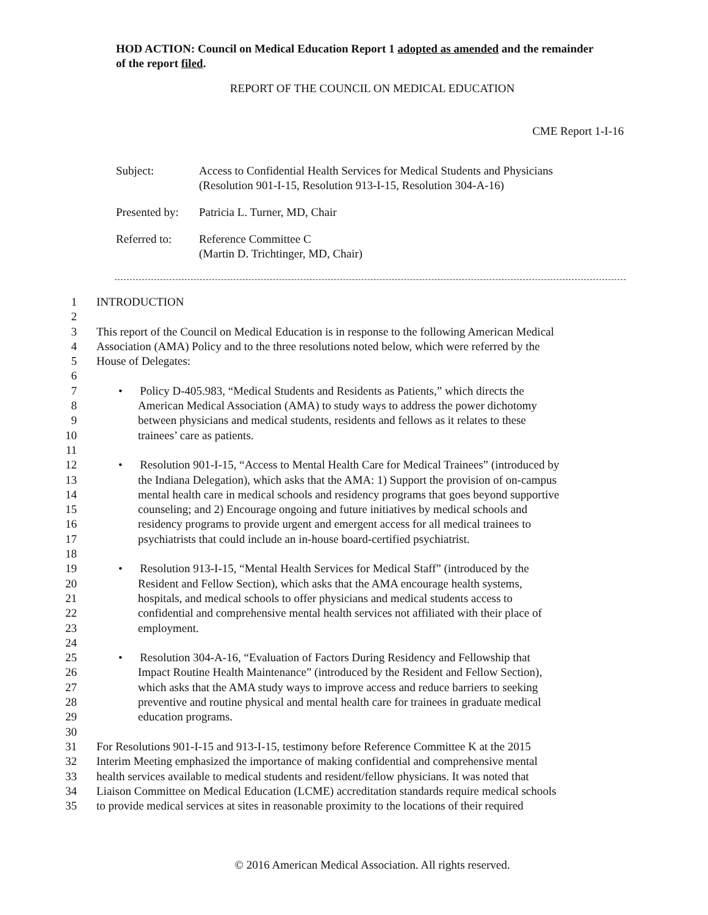HOD ACTION: Council on Medical Education Report 1 adopted as amended and the remainder of the report filed.
REPORT OF THE COUNCIL ON MEDICAL EDUCATION
CME Report 1-I-16
| Subject: | Access to Confidential Health Services for Medical Students and Physicians (Resolution 901-I-15, Resolution 913-I-15, Resolution 304-A-16) |
| Presented by: | Patricia L. Turner, MD, Chair |
| Referred to: | Reference Committee C (Martin D. Trichtinger, MD, Chair) |
1 INTRODUCTION
2
3 This report of the Council on Medical Education is in response to the following American Medical
4 Association (AMA) Policy and to the three resolutions noted below, which were referred by the
5 House of Delegates:
6
7 • Policy D-405.983, “Medical Students and Residents as Patients,” which directs the
8 American Medical Association (AMA) to study ways to address the power dichotomy
9 between physicians and medical students, residents and fellows as it relates to these
10 trainees’ care as patients.
11
12 • Resolution 901-I-15, “Access to Mental Health Care for Medical Trainees” (introduced by
13 the Indiana Delegation), which asks that the AMA: 1) Support the provision of on-campus
14 mental health care in medical schools and residency programs that goes beyond supportive
15 counseling; and 2) Encourage ongoing and future initiatives by medical schools and
16 residency programs to provide urgent and emergent access for all medical trainees to
17 psychiatrists that could include an in-house board-certified psychiatrist.
18
19 • Resolution 913-I-15, “Mental Health Services for Medical Staff” (introduced by the
20 Resident and Fellow Section), which asks that the AMA encourage health systems,
21 hospitals, and medical schools to offer physicians and medical students access to
22 confidential and comprehensive mental health services not affiliated with their place of
23 employment.
24
25 • Resolution 304-A-16, “Evaluation of Factors During Residency and Fellowship that
26 Impact Routine Health Maintenance” (introduced by the Resident and Fellow Section),
27 which asks that the AMA study ways to improve access and reduce barriers to seeking
28 preventive and routine physical and mental health care for trainees in graduate medical
29 education programs.
30
31 For Resolutions 901-I-15 and 913-I-15, testimony before Reference Committee K at the 2015
32 Interim Meeting emphasized the importance of making confidential and comprehensive mental
33 health services available to medical students and resident/fellow physicians. It was noted that
34 Liaison Committee on Medical Education (LCME) accreditation standards require medical schools
35 to provide medical services at sites in reasonable proximity to the locations of their required
© 2016 American Medical Association. All rights reserved.